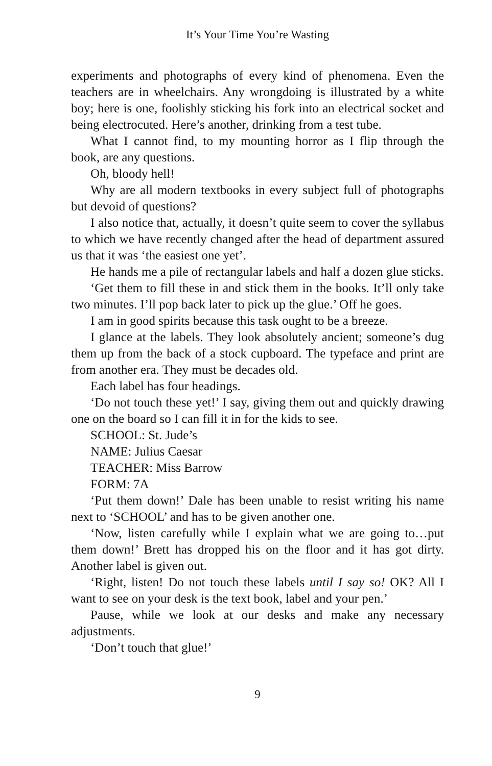It’s Your Time You’re Wasting
experiments and photographs of every kind of phenomena. Even the teachers are in wheelchairs. Any wrongdoing is illustrated by a white boy; here is one, foolishly sticking his fork into an electrical socket and being electrocuted. Here’s another, drinking from a test tube.
What I cannot find, to my mounting horror as I flip through the book, are any questions.
Oh, bloody hell!
Why are all modern textbooks in every subject full of photographs but devoid of questions?
I also notice that, actually, it doesn’t quite seem to cover the syllabus to which we have recently changed after the head of department assured us that it was ‘the easiest one yet’.
He hands me a pile of rectangular labels and half a dozen glue sticks.
‘Get them to fill these in and stick them in the books. It’ll only take two minutes. I’ll pop back later to pick up the glue.’ Off he goes.
I am in good spirits because this task ought to be a breeze.
I glance at the labels. They look absolutely ancient; someone’s dug them up from the back of a stock cupboard. The typeface and print are from another era. They must be decades old.
Each label has four headings.
‘Do not touch these yet!’ I say, giving them out and quickly drawing one on the board so I can fill it in for the kids to see.
SCHOOL: St. Jude’s
NAME: Julius Caesar
TEACHER: Miss Barrow
FORM: 7A
‘Put them down!’ Dale has been unable to resist writing his name next to ‘SCHOOL’ and has to be given another one.
‘Now, listen carefully while I explain what we are going to…put them down!’ Brett has dropped his on the floor and it has got dirty. Another label is given out.
‘Right, listen! Do not touch these labels until I say so! OK? All I want to see on your desk is the text book, label and your pen.’
Pause, while we look at our desks and make any necessary adjustments.
‘Don’t touch that glue!’
9